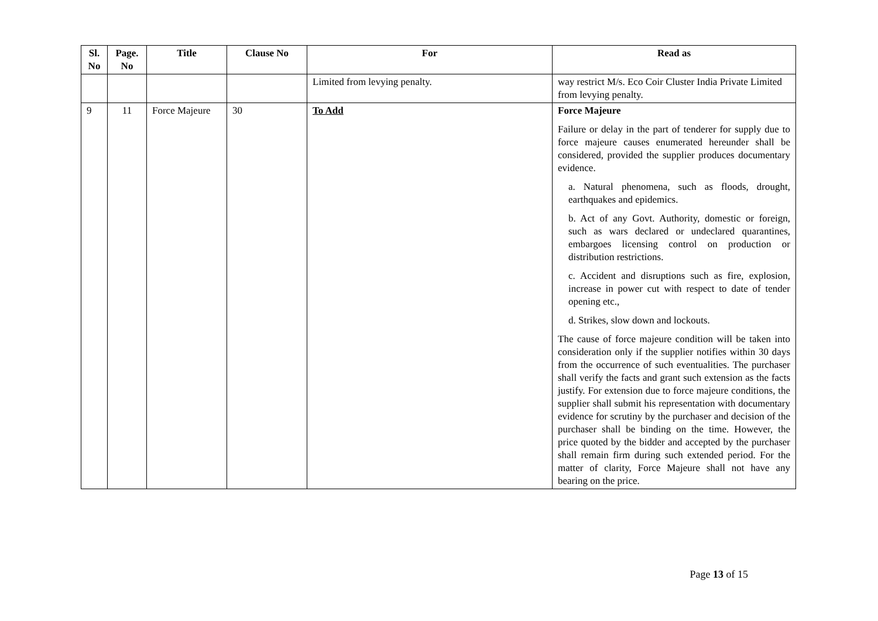| Sl. No | Page. No | Title | Clause No | For | Read as |
| --- | --- | --- | --- | --- | --- |
| | | | | Limited from levying penalty. | way restrict M/s. Eco Coir Cluster India Private Limited from levying penalty. |
| 9 | 11 | Force Majeure | 30 | To Add | Force Majeure Failure or delay in the part of tenderer for supply due to force majeure causes enumerated hereunder shall be considered, provided the supplier produces documentary evidence. a. Natural phenomena, such as floods, drought, earthquakes and epidemics. b. Act of any Govt. Authority, domestic or foreign, such as wars declared or undeclared quarantines, embargoes licensing control on production or distribution restrictions. c. Accident and disruptions such as fire, explosion, increase in power cut with respect to date of tender opening etc., d. Strikes, slow down and lockouts. The cause of force majeure condition will be taken into consideration only if the supplier notifies within 30 days from the occurrence of such eventualities. The purchaser shall verify the facts and grant such extension as the facts justify. For extension due to force majeure conditions, the supplier shall submit his representation with documentary evidence for scrutiny by the purchaser and decision of the purchaser shall be binding on the time. However, the price quoted by the bidder and accepted by the purchaser shall remain firm during such extended period. For the matter of clarity, Force Majeure shall not have any bearing on the price. |
Page 13 of 15